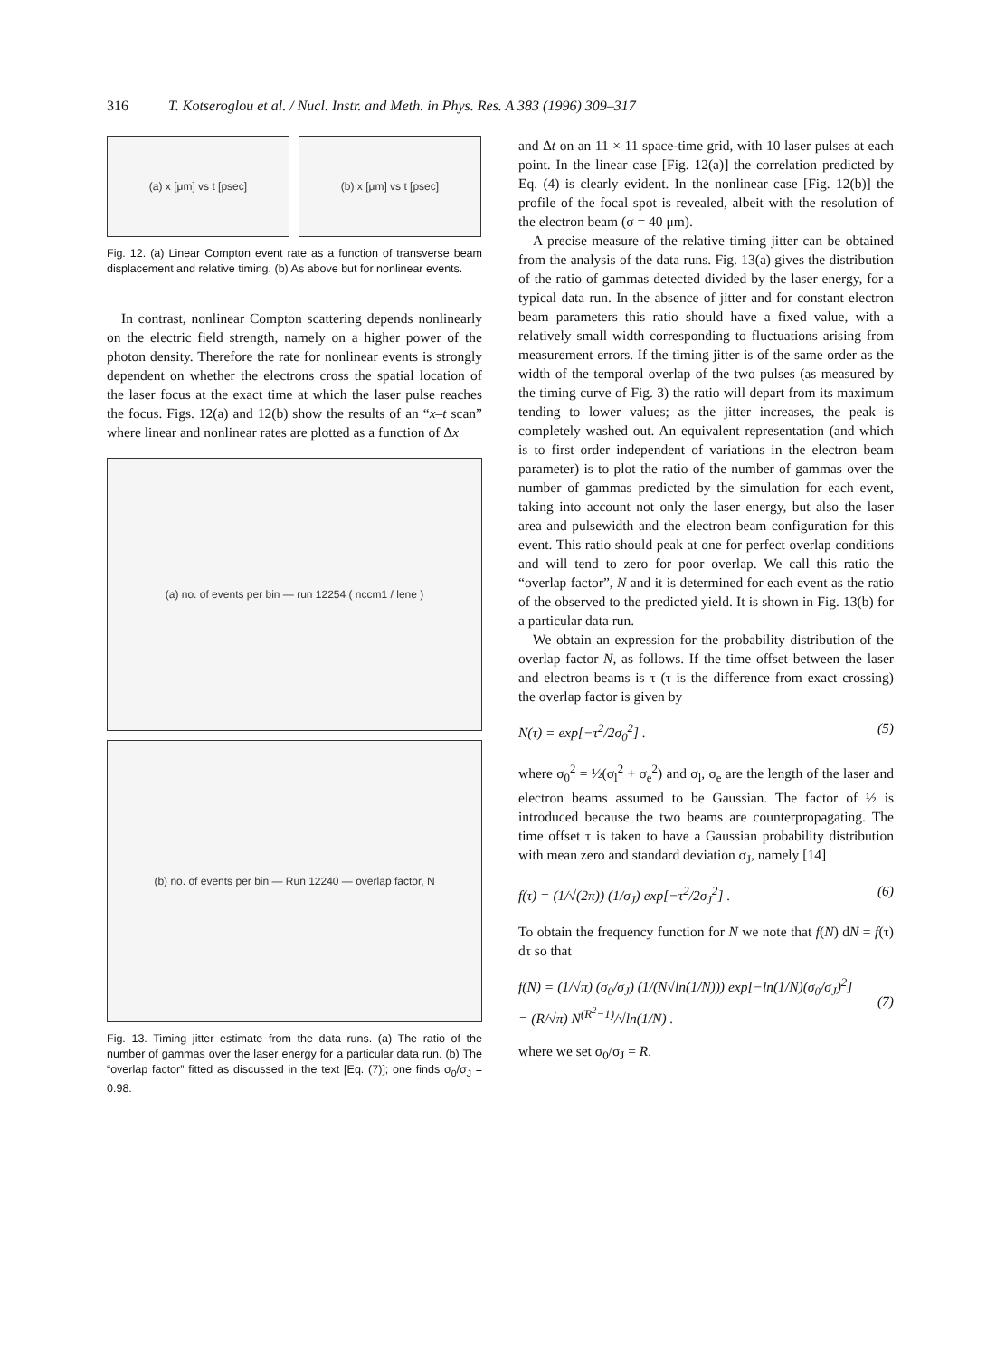316 T. Kotseroglou et al. / Nucl. Instr. and Meth. in Phys. Res. A 383 (1996) 309–317
(a) x [μm] vs t [psec] (b) x [μm] vs t [psec]
Fig. 12. (a) Linear Compton event rate as a function of transverse beam displacement and relative timing. (b) As above but for nonlinear events.
In contrast, nonlinear Compton scattering depends nonlinearly on the electric field strength, namely on a higher power of the photon density. Therefore the rate for nonlinear events is strongly dependent on whether the electrons cross the spatial location of the laser focus at the exact time at which the laser pulse reaches the focus. Figs. 12(a) and 12(b) show the results of an “x–t scan” where linear and nonlinear rates are plotted as a function of Δx
(a) no. of events per bin — run 12254 ( nccm1 / lene )
(b) no. of events per bin — Run 12240 — overlap factor, N
Fig. 13. Timing jitter estimate from the data runs. (a) The ratio of the number of gammas over the laser energy for a particular data run. (b) The “overlap factor” fitted as discussed in the text [Eq. (7)]; one finds σ<sub>0</sub>/σ<sub>J</sub> = 0.98.
and Δt on an 11 × 11 space-time grid, with 10 laser pulses at each point. In the linear case [Fig. 12(a)] the correlation predicted by Eq. (4) is clearly evident. In the nonlinear case [Fig. 12(b)] the profile of the focal spot is revealed, albeit with the resolution of the electron beam (σ = 40 μm).
A precise measure of the relative timing jitter can be obtained from the analysis of the data runs. Fig. 13(a) gives the distribution of the ratio of gammas detected divided by the laser energy, for a typical data run. In the absence of jitter and for constant electron beam parameters this ratio should have a fixed value, with a relatively small width corresponding to fluctuations arising from measurement errors. If the timing jitter is of the same order as the width of the temporal overlap of the two pulses (as measured by the timing curve of Fig. 3) the ratio will depart from its maximum tending to lower values; as the jitter increases, the peak is completely washed out. An equivalent representation (and which is to first order independent of variations in the electron beam parameter) is to plot the ratio of the number of gammas over the number of gammas predicted by the simulation for each event, taking into account not only the laser energy, but also the laser area and pulsewidth and the electron beam configuration for this event. This ratio should peak at one for perfect overlap conditions and will tend to zero for poor overlap. We call this ratio the “overlap factor”, N and it is determined for each event as the ratio of the observed to the predicted yield. It is shown in Fig. 13(b) for a particular data run.
We obtain an expression for the probability distribution of the overlap factor N, as follows. If the time offset between the laser and electron beams is τ (τ is the difference from exact crossing) the overlap factor is given by
N(τ) = exp[−τ<sup>2</sup>/2σ<sub>0</sub><sup>2</sup>] . (5)
where σ<sub>0</sub><sup>2</sup> = ½(σ<sub>l</sub><sup>2</sup> + σ<sub>e</sub><sup>2</sup>) and σ<sub>l</sub>, σ<sub>e</sub> are the length of the laser and electron beams assumed to be Gaussian. The factor of ½ is introduced because the two beams are counterpropagating. The time offset τ is taken to have a Gaussian probability distribution with mean zero and standard deviation σ<sub>J</sub>, namely [14]
f(τ) = (1/√(2π)) (1/σ<sub>J</sub>) exp[−τ<sup>2</sup>/2σ<sub>J</sub><sup>2</sup>] . (6)
To obtain the frequency function for N we note that f(N) dN = f(τ) dτ so that
f(N) = (1/√π) (σ<sub>0</sub>/σ<sub>J</sub>) (1/(N√ln(1/N))) exp[−ln(1/N)(σ<sub>0</sub>/σ<sub>J</sub>)<sup>2</sup>]
= (R/√π) N<sup>(R<sup>2</sup>−1)</sup>/√ln(1/N) .
(7)
where we set σ<sub>0</sub>/σ<sub>J</sub> = R.